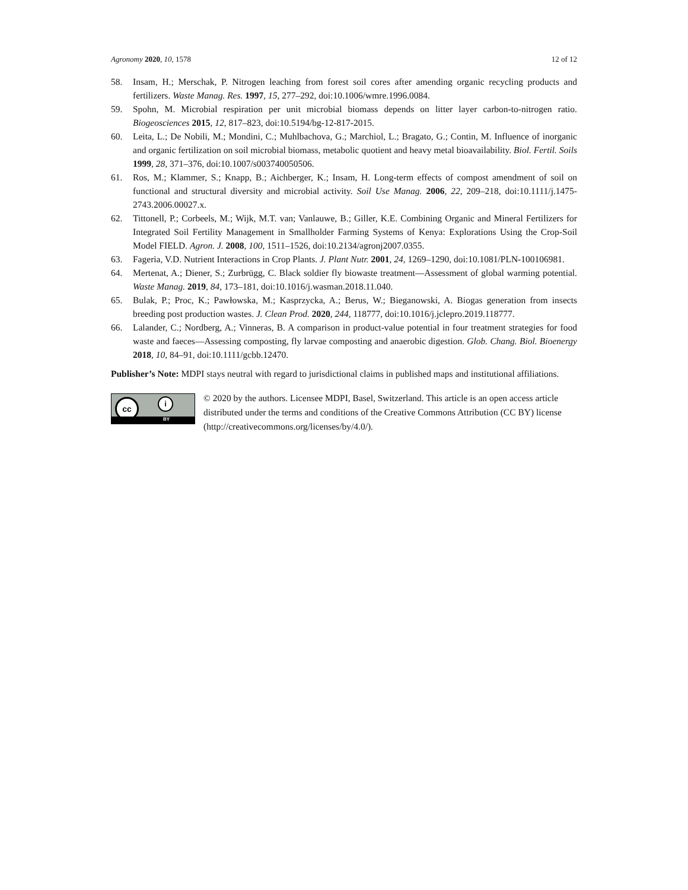Agronomy 2020, 10, 1578 12 of 12
58. Insam, H.; Merschak, P. Nitrogen leaching from forest soil cores after amending organic recycling products and fertilizers. Waste Manag. Res. 1997, 15, 277–292, doi:10.1006/wmre.1996.0084.
59. Spohn, M. Microbial respiration per unit microbial biomass depends on litter layer carbon-to-nitrogen ratio. Biogeosciences 2015, 12, 817–823, doi:10.5194/bg-12-817-2015.
60. Leita, L.; De Nobili, M.; Mondini, C.; Muhlbachova, G.; Marchiol, L.; Bragato, G.; Contin, M. Influence of inorganic and organic fertilization on soil microbial biomass, metabolic quotient and heavy metal bioavailability. Biol. Fertil. Soils 1999, 28, 371–376, doi:10.1007/s003740050506.
61. Ros, M.; Klammer, S.; Knapp, B.; Aichberger, K.; Insam, H. Long-term effects of compost amendment of soil on functional and structural diversity and microbial activity. Soil Use Manag. 2006, 22, 209–218, doi:10.1111/j.1475-2743.2006.00027.x.
62. Tittonell, P.; Corbeels, M.; Wijk, M.T. van; Vanlauwe, B.; Giller, K.E. Combining Organic and Mineral Fertilizers for Integrated Soil Fertility Management in Smallholder Farming Systems of Kenya: Explorations Using the Crop-Soil Model FIELD. Agron. J. 2008, 100, 1511–1526, doi:10.2134/agronj2007.0355.
63. Fageria, V.D. Nutrient Interactions in Crop Plants. J. Plant Nutr. 2001, 24, 1269–1290, doi:10.1081/PLN-100106981.
64. Mertenat, A.; Diener, S.; Zurbrügg, C. Black soldier fly biowaste treatment—Assessment of global warming potential. Waste Manag. 2019, 84, 173–181, doi:10.1016/j.wasman.2018.11.040.
65. Bulak, P.; Proc, K.; Pawłowska, M.; Kasprzycka, A.; Berus, W.; Bieganowski, A. Biogas generation from insects breeding post production wastes. J. Clean Prod. 2020, 244, 118777, doi:10.1016/j.jclepro.2019.118777.
66. Lalander, C.; Nordberg, A.; Vinneras, B. A comparison in product-value potential in four treatment strategies for food waste and faeces—Assessing composting, fly larvae composting and anaerobic digestion. Glob. Chang. Biol. Bioenergy 2018, 10, 84–91, doi:10.1111/gcbb.12470.
Publisher’s Note: MDPI stays neutral with regard to jurisdictional claims in published maps and institutional affiliations.
cc i
BY
© 2020 by the authors. Licensee MDPI, Basel, Switzerland. This article is an open access article distributed under the terms and conditions of the Creative Commons Attribution (CC BY) license (http://creativecommons.org/licenses/by/4.0/).